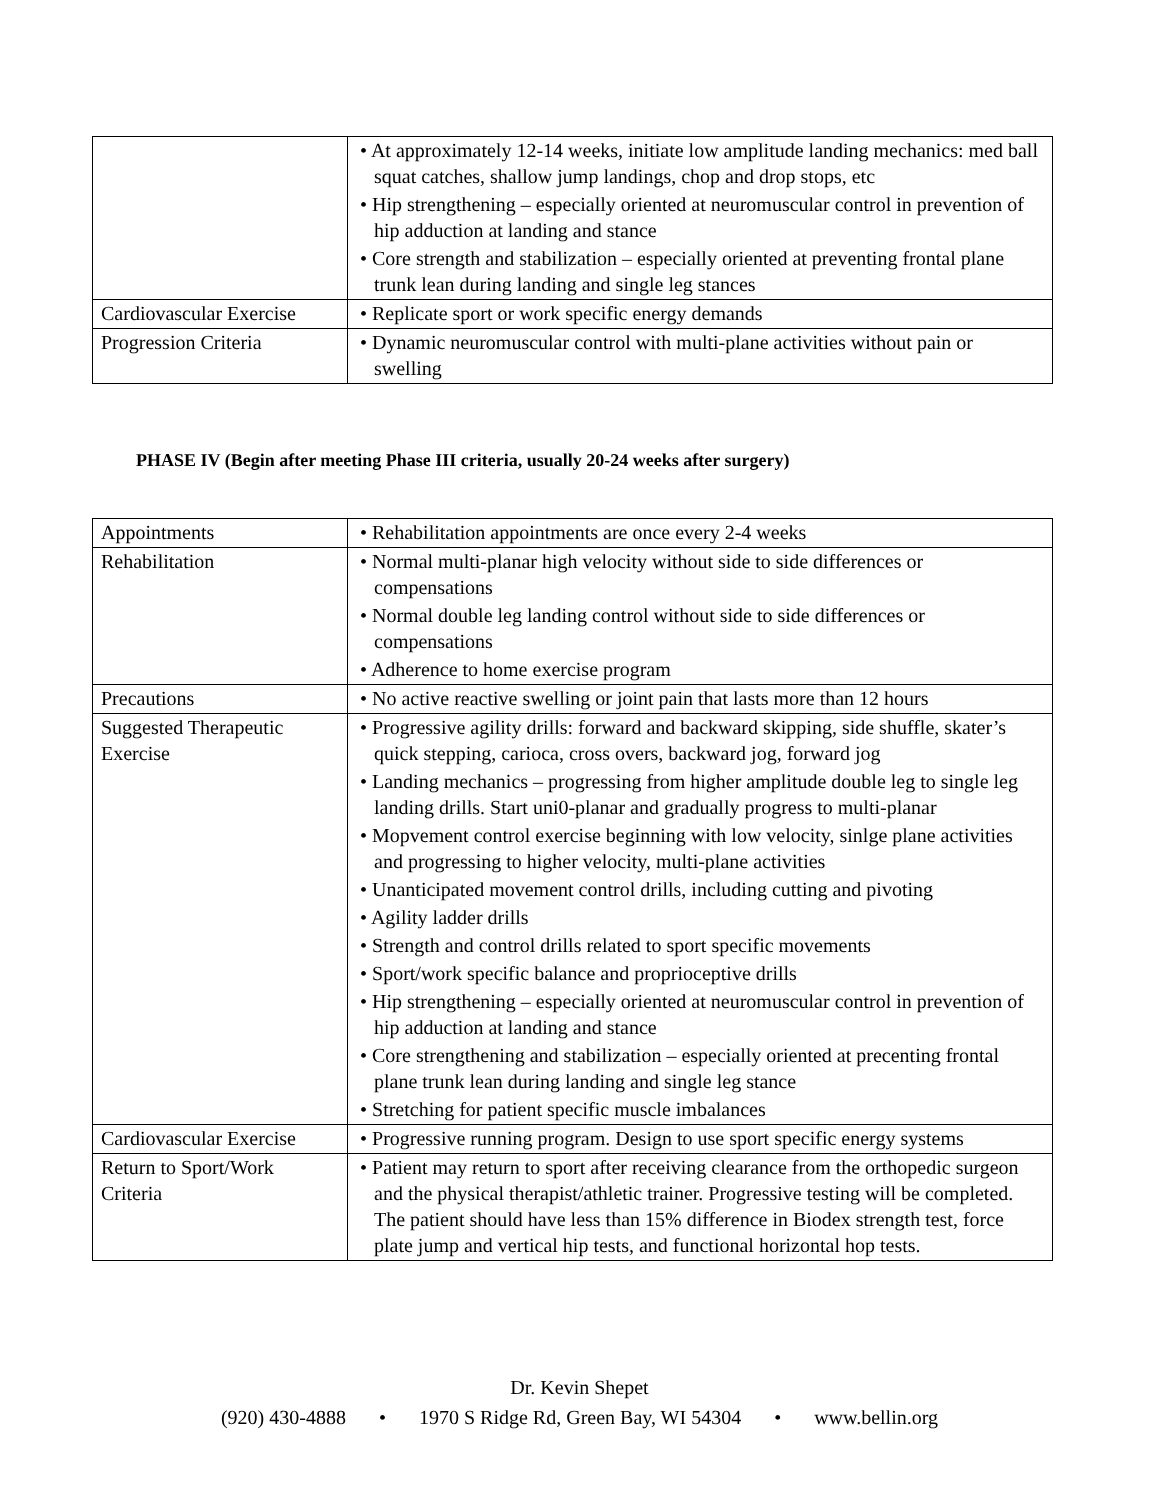| | • At approximately 12-14 weeks, initiate low amplitude landing mechanics: med ball squat catches, shallow jump landings, chop and drop stops, etc • Hip strengthening – especially oriented at neuromuscular control in prevention of hip adduction at landing and stance • Core strength and stabilization – especially oriented at preventing frontal plane trunk lean during landing and single leg stances |
| Cardiovascular Exercise | • Replicate sport or work specific energy demands |
| Progression Criteria | • Dynamic neuromuscular control with multi-plane activities without pain or swelling |
PHASE IV (Begin after meeting Phase III criteria, usually 20-24 weeks after surgery)
| Appointments | • Rehabilitation appointments are once every 2-4 weeks |
| Rehabilitation | • Normal multi-planar high velocity without side to side differences or compensations • Normal double leg landing control without side to side differences or compensations • Adherence to home exercise program |
| Precautions | • No active reactive swelling or joint pain that lasts more than 12 hours |
| Suggested Therapeutic Exercise | • Progressive agility drills: forward and backward skipping, side shuffle, skater’s quick stepping, carioca, cross overs, backward jog, forward jog • Landing mechanics – progressing from higher amplitude double leg to single leg landing drills. Start uni0-planar and gradually progress to multi-planar • Mopvement control exercise beginning with low velocity, sinlge plane activities and progressing to higher velocity, multi-plane activities • Unanticipated movement control drills, including cutting and pivoting • Agility ladder drills • Strength and control drills related to sport specific movements • Sport/work specific balance and proprioceptive drills • Hip strengthening – especially oriented at neuromuscular control in prevention of hip adduction at landing and stance • Core strengthening and stabilization – especially oriented at precenting frontal plane trunk lean during landing and single leg stance • Stretching for patient specific muscle imbalances |
| Cardiovascular Exercise | • Progressive running program. Design to use sport specific energy systems |
| Return to Sport/Work Criteria | • Patient may return to sport after receiving clearance from the orthopedic surgeon and the physical therapist/athletic trainer. Progressive testing will be completed. The patient should have less than 15% difference in Biodex strength test, force plate jump and vertical hip tests, and functional horizontal hop tests. |
Dr. Kevin Shepet
(920) 430-4888 • 1970 S Ridge Rd, Green Bay, WI 54304 • www.bellin.org